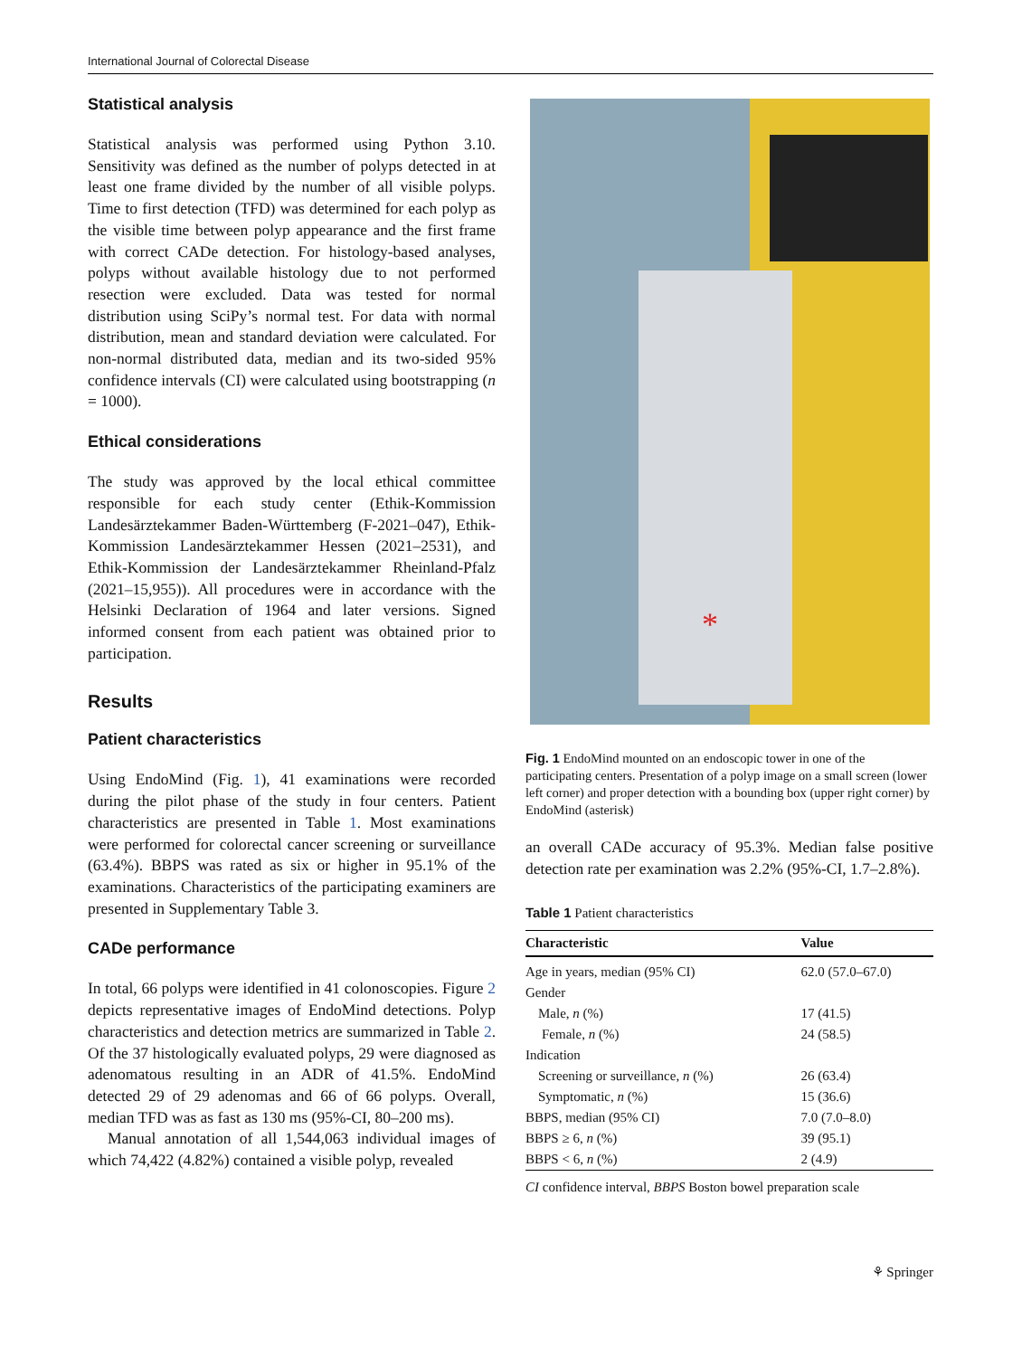International Journal of Colorectal Disease
Statistical analysis
Statistical analysis was performed using Python 3.10. Sensitivity was defined as the number of polyps detected in at least one frame divided by the number of all visible polyps. Time to first detection (TFD) was determined for each polyp as the visible time between polyp appearance and the first frame with correct CADe detection. For histology-based analyses, polyps without available histology due to not performed resection were excluded. Data was tested for normal distribution using SciPy’s normal test. For data with normal distribution, mean and standard deviation were calculated. For non-normal distributed data, median and its two-sided 95% confidence intervals (CI) were calculated using bootstrapping (n = 1000).
Ethical considerations
The study was approved by the local ethical committee responsible for each study center (Ethik-Kommission Landesärztekammer Baden-Württemberg (F-2021–047), Ethik-Kommission Landesärztekammer Hessen (2021–2531), and Ethik-Kommission der Landesärztekammer Rheinland-Pfalz (2021–15,955)). All procedures were in accordance with the Helsinki Declaration of 1964 and later versions. Signed informed consent from each patient was obtained prior to participation.
Results
Patient characteristics
Using EndoMind (Fig. 1), 41 examinations were recorded during the pilot phase of the study in four centers. Patient characteristics are presented in Table 1. Most examinations were performed for colorectal cancer screening or surveillance (63.4%). BBPS was rated as six or higher in 95.1% of the examinations. Characteristics of the participating examiners are presented in Supplementary Table 3.
CADe performance
In total, 66 polyps were identified in 41 colonoscopies. Figure 2 depicts representative images of EndoMind detections. Polyp characteristics and detection metrics are summarized in Table 2. Of the 37 histologically evaluated polyps, 29 were diagnosed as adenomatous resulting in an ADR of 41.5%. EndoMind detected 29 of 29 adenomas and 66 of 66 polyps. Overall, median TFD was as fast as 130 ms (95%-CI, 80–200 ms).
Manual annotation of all 1,544,063 individual images of which 74,422 (4.82%) contained a visible polyp, revealed
*
Fig. 1 EndoMind mounted on an endoscopic tower in one of the participating centers. Presentation of a polyp image on a small screen (lower left corner) and proper detection with a bounding box (upper right corner) by EndoMind (asterisk)
an overall CADe accuracy of 95.3%. Median false positive detection rate per examination was 2.2% (95%-CI, 1.7–2.8%).
Table 1 Patient characteristics
| Characteristic | Value |
| --- | --- |
| Age in years, median (95% CI) | 62.0 (57.0–67.0) |
| Gender | |
| Male, n (%) | 17 (41.5) |
| Female, n (%) | 24 (58.5) |
| Indication | |
| Screening or surveillance, n (%) | 26 (63.4) |
| Symptomatic, n (%) | 15 (36.6) |
| BBPS, median (95% CI) | 7.0 (7.0–8.0) |
| BBPS ≥ 6, n (%) | 39 (95.1) |
| BBPS < 6, n (%) | 2 (4.9) |
CI confidence interval, BBPS Boston bowel preparation scale
⚘ Springer